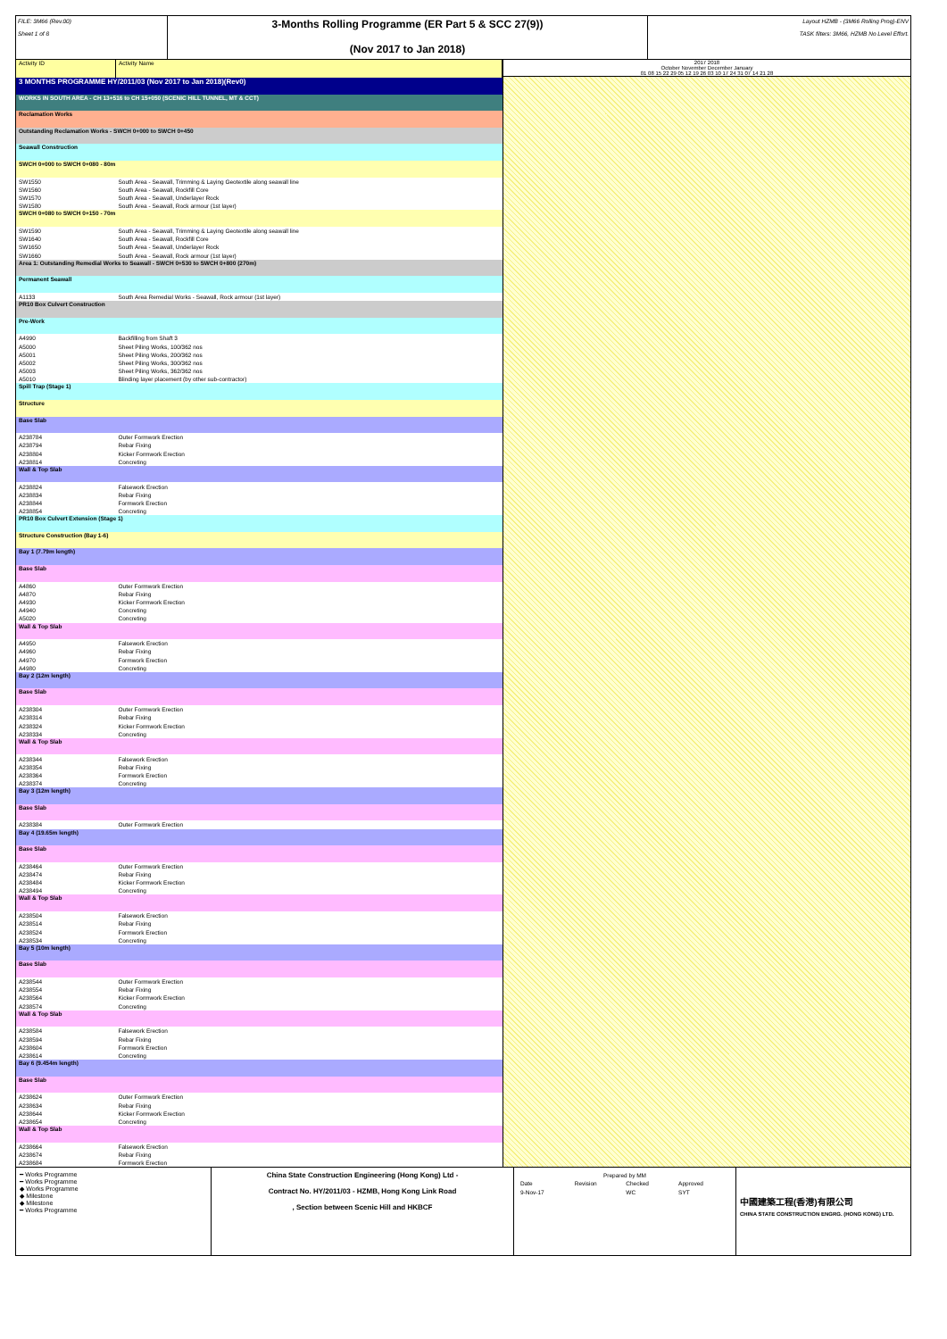FILE: 3M66 (Rev.00)
Sheet 1 of 8
3-Months Rolling Programme (ER Part 5 & SCC 27(9))
(Nov 2017 to Jan 2018)
Layout HZMB - (3M66 Rolling Prog)-ENV
TASK filters: 3M66, HZMB No Level Effort.
| Activity ID | Activity Name |
| --- | --- |
| 3 MONTHS PROGRAMME HY/2011/03 (Nov 2017 to Jan 2018)(Rev0) | |
| WORKS IN SOUTH AREA - CH 13+516 to CH 15+050 (SCENIC HILL TUNNEL, MT & CCT) | |
| Reclamation Works | |
| Outstanding Reclamation Works - SWCH 0+000 to SWCH 0+450 | |
| Seawall Construction | |
| SWCH 0+000 to SWCH 0+080 - 80m | |
| SW1550 | South Area - Seawall, Trimming & Laying Geotextile along seawall line |
| SW1560 | South Area - Seawall, Rockfill Core |
| SW1570 | South Area - Seawall, Underlayer Rock |
| SW1580 | South Area - Seawall, Rock armour (1st layer) |
| SWCH 0+080 to SWCH 0+150 - 70m | |
| SW1590 | South Area - Seawall, Trimming & Laying Geotextile along seawall line |
| SW1640 | South Area - Seawall, Rockfill Core |
| SW1650 | South Area - Seawall, Underlayer Rock |
| SW1660 | South Area - Seawall, Rock armour (1st layer) |
| Area 1: Outstanding Remedial Works to Seawall - SWCH 0+530 to SWCH 0+800 (270m) | |
| Permanent Seawall | |
| A1133 | South Area Remedial Works - Seawall, Rock armour (1st layer) |
| PR10 Box Culvert Construction | |
| Pre-Work | |
| A4990 | Backfilling from Shaft 3 |
| A5000 | Sheet Piling Works, 100/362 nos |
| A5001 | Sheet Piling Works, 200/362 nos |
| A5002 | Sheet Piling Works, 300/362 nos |
| A5003 | Sheet Piling Works, 362/362 nos |
| A5010 | Blinding layer placement (by other sub-contractor) |
| Spill Trap (Stage 1) | |
| Structure | |
| Base Slab | |
| A238784 | Outer Formwork Erection |
| A238794 | Rebar Fixing |
| A238804 | Kicker Formwork Erection |
| A238814 | Concreting |
| Wall & Top Slab | |
| A238824 | Falsework Erection |
| A238834 | Rebar Fixing |
| A238844 | Formwork Erection |
| A238854 | Concreting |
| PR10 Box Culvert Extension (Stage 1) | |
| Structure Construction (Bay 1-6) | |
| Bay 1 (7.79m length) | |
| Base Slab | |
| A4860 | Outer Formwork Erection |
| A4870 | Rebar Fixing |
| A4930 | Kicker Formwork Erection |
| A4940 | Concreting |
| A5020 | Concreting |
| Wall & Top Slab | |
| A4950 | Falsework Erection |
| A4960 | Rebar Fixing |
| A4970 | Formwork Erection |
| A4980 | Concreting |
| Bay 2 (12m length) | |
| Base Slab | |
| A238304 | Outer Formwork Erection |
| A238314 | Rebar Fixing |
| A238324 | Kicker Formwork Erection |
| A238334 | Concreting |
| Wall & Top Slab | |
| A238344 | Falsework Erection |
| A238354 | Rebar Fixing |
| A238364 | Formwork Erection |
| A238374 | Concreting |
| Bay 3 (12m length) | |
| Base Slab | |
| A238384 | Outer Formwork Erection |
| Bay 4 (19.65m length) | |
| Base Slab | |
| A238464 | Outer Formwork Erection |
| A238474 | Rebar Fixing |
| A238484 | Kicker Formwork Erection |
| A238494 | Concreting |
| Wall & Top Slab | |
| A238504 | Falsework Erection |
| A238514 | Rebar Fixing |
| A238524 | Formwork Erection |
| A238534 | Concreting |
| Bay 5 (10m length) | |
| Base Slab | |
| A238544 | Outer Formwork Erection |
| A238554 | Rebar Fixing |
| A238564 | Kicker Formwork Erection |
| A238574 | Concreting |
| Wall & Top Slab | |
| A238584 | Falsework Erection |
| A238594 | Rebar Fixing |
| A238604 | Formwork Erection |
| A238614 | Concreting |
| Bay 6 (9.454m length) | |
| Base Slab | |
| A238624 | Outer Formwork Erection |
| A238634 | Rebar Fixing |
| A238644 | Kicker Formwork Erection |
| A238654 | Concreting |
| Wall & Top Slab | |
| A238664 | Falsework Erection |
| A238674 | Rebar Fixing |
| A238684 | Formwork Erection |
2017 2018
October November December January
01 08 15 22 29 05 12 19 26 03 10 17 24 31 07 14 21 28
━ Works Programme
━ Works Programme
◆ Works Programme
◆ Milestone
◆ Milestone
━ Works Programme
China State Construction Engineering (Hong Kong) Ltd -
Contract No. HY/2011/03 - HZMB, Hong Kong Link Road
, Section between Scenic Hill and HKBCF
| Prepared by MM | | | |
| Date | Revision | Checked | Approved |
| 9-Nov-17 | | WC | SYT |
中國建築工程(香港)有限公司
CHINA STATE CONSTRUCTION ENGRG. (HONG KONG) LTD.